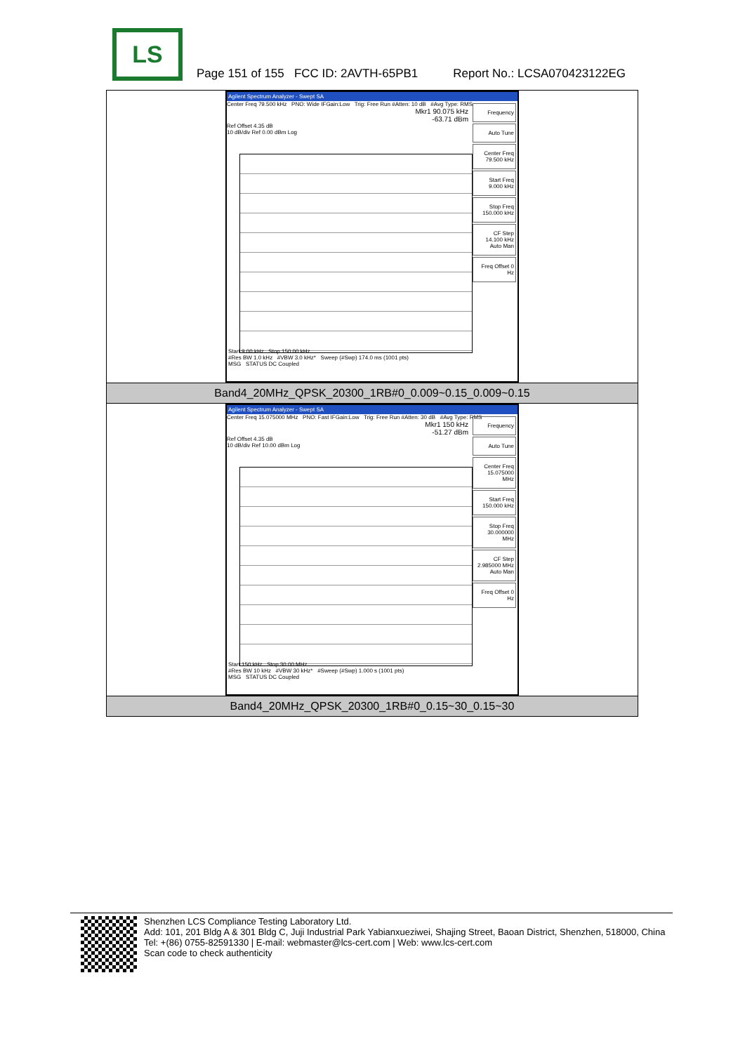LS
Page 151 of 155 FCC ID: 2AVTH-65PB1 Report No.: LCSA070423122EG
| Agilent Spectrum Analyzer - Swept SA Center Freq 79.500 kHz PNO: Wide IFGain:Low Trig: Free Run #Atten: 10 dB #Avg Type: RMS Mkr1 90.075 kHz -63.71 dBm Ref Offset 4.35 dB 10 dB/div Ref 0.00 dBm Log Frequency Auto Tune Center Freq 79.500 kHz Start Freq 9.000 kHz Stop Freq 150.000 kHz CF Step 14.100 kHz Auto Man Freq Offset 0 Hz Start 9.00 kHz Stop 150.00 kHz #Res BW 1.0 kHz #VBW 3.0 kHz* Sweep (#Swp) 174.0 ms (1001 pts) MSG STATUS DC Coupled |
| Band4_20MHz_QPSK_20300_1RB#0_0.009~0.15_0.009~0.15 |
| Agilent Spectrum Analyzer - Swept SA Center Freq 15.075000 MHz PNO: Fast IFGain:Low Trig: Free Run #Atten: 30 dB #Avg Type: RMS Mkr1 150 kHz -51.27 dBm Ref Offset 4.35 dB 10 dB/div Ref 10.00 dBm Log Frequency Auto Tune Center Freq 15.075000 MHz Start Freq 150.000 kHz Stop Freq 30.000000 MHz CF Step 2.985000 MHz Auto Man Freq Offset 0 Hz Start 150 kHz Stop 30.00 MHz #Res BW 10 kHz #VBW 30 kHz* #Sweep (#Swp) 1.000 s (1001 pts) MSG STATUS DC Coupled |
| Band4_20MHz_QPSK_20300_1RB#0_0.15~30_0.15~30 |
Shenzhen LCS Compliance Testing Laboratory Ltd.
Add: 101, 201 Bldg A & 301 Bldg C, Juji Industrial Park Yabianxueziwei, Shajing Street, Baoan District, Shenzhen, 518000, China
Tel: +(86) 0755-82591330 | E-mail: webmaster@lcs-cert.com | Web: www.lcs-cert.com
Scan code to check authenticity